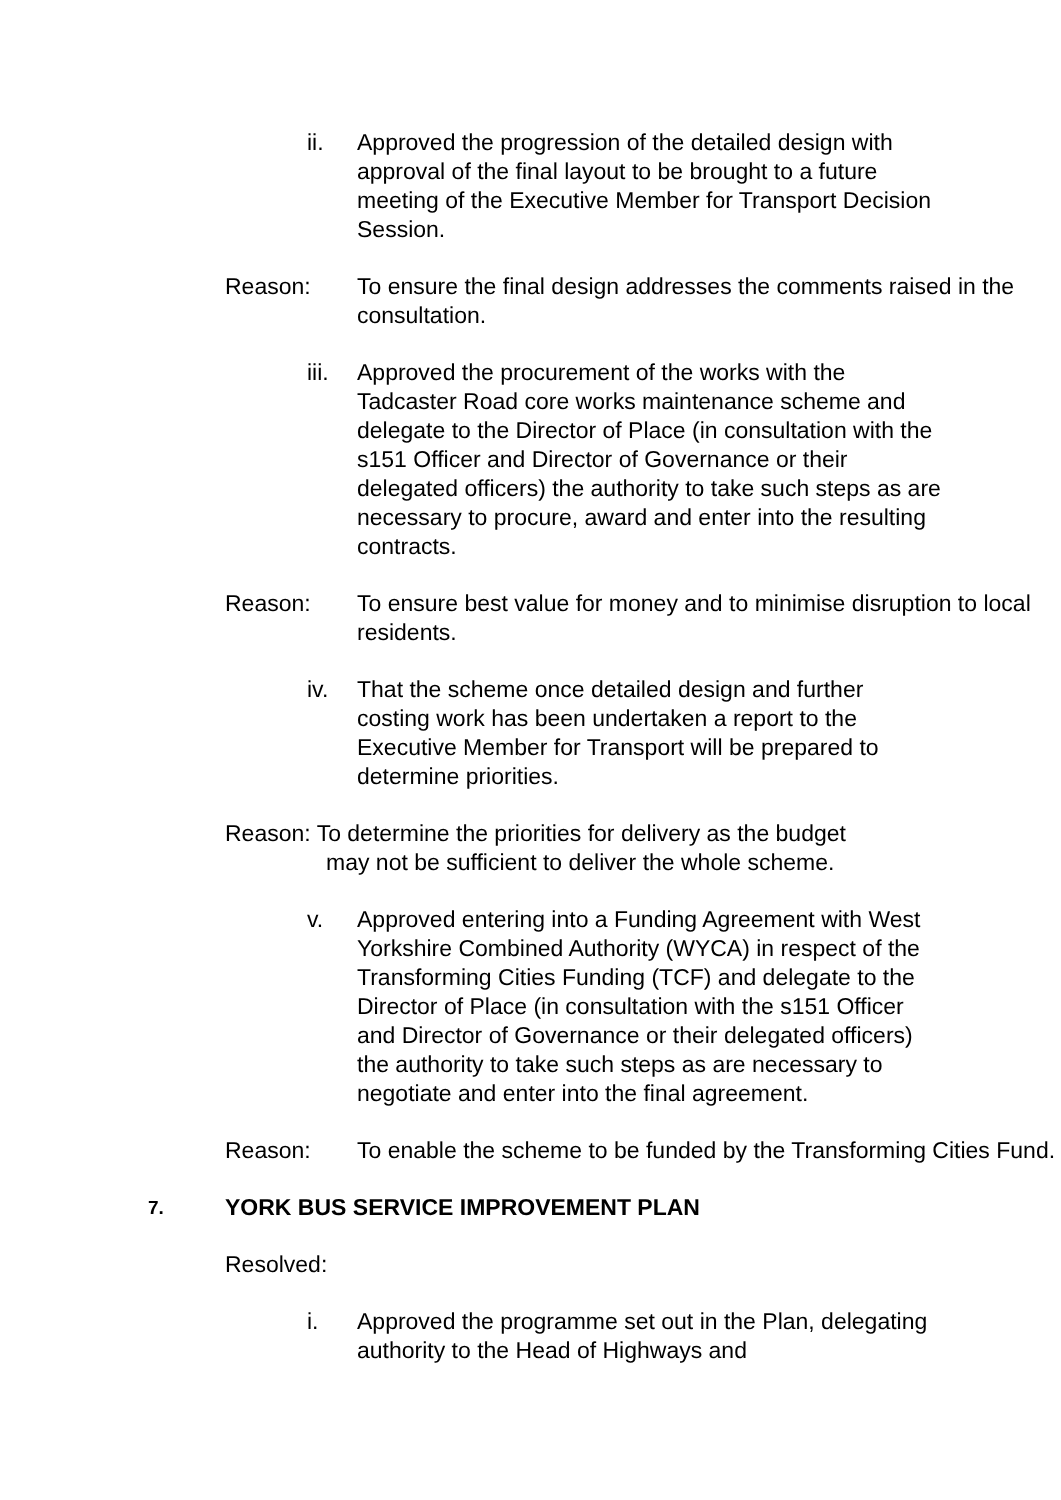ii. Approved the progression of the detailed design with approval of the final layout to be brought to a future meeting of the Executive Member for Transport Decision Session.
Reason: To ensure the final design addresses the comments raised in the consultation.
iii. Approved the procurement of the works with the Tadcaster Road core works maintenance scheme and delegate to the Director of Place (in consultation with the s151 Officer and Director of Governance or their delegated officers) the authority to take such steps as are necessary to procure, award and enter into the resulting contracts.
Reason: To ensure best value for money and to minimise disruption to local residents.
iv. That the scheme once detailed design and further costing work has been undertaken a report to the Executive Member for Transport will be prepared to determine priorities.
Reason: To determine the priorities for delivery as the budget
may not be sufficient to deliver the whole scheme.
v. Approved entering into a Funding Agreement with West Yorkshire Combined Authority (WYCA) in respect of the Transforming Cities Funding (TCF) and delegate to the Director of Place (in consultation with the s151 Officer and Director of Governance or their delegated officers) the authority to take such steps as are necessary to negotiate and enter into the final agreement.
Reason: To enable the scheme to be funded by the Transforming Cities Fund.
7. YORK BUS SERVICE IMPROVEMENT PLAN
Resolved:
i. Approved the programme set out in the Plan, delegating authority to the Head of Highways and